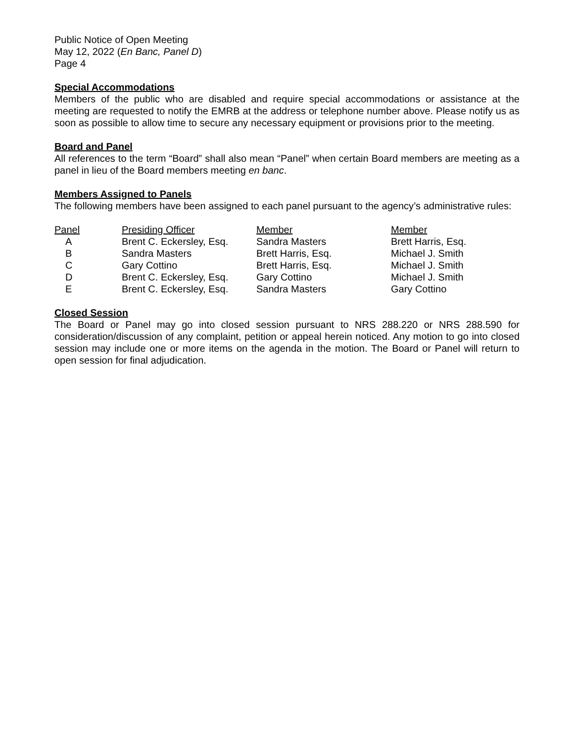Public Notice of Open Meeting
May 12, 2022 (En Banc, Panel D)
Page 4
Special Accommodations
Members of the public who are disabled and require special accommodations or assistance at the meeting are requested to notify the EMRB at the address or telephone number above. Please notify us as soon as possible to allow time to secure any necessary equipment or provisions prior to the meeting.
Board and Panel
All references to the term “Board” shall also mean “Panel” when certain Board members are meeting as a panel in lieu of the Board members meeting en banc.
Members Assigned to Panels
The following members have been assigned to each panel pursuant to the agency’s administrative rules:
| Panel | Presiding Officer | Member | Member |
| --- | --- | --- | --- |
| A | Brent C. Eckersley, Esq. | Sandra Masters | Brett Harris, Esq. |
| B | Sandra Masters | Brett Harris, Esq. | Michael J. Smith |
| C | Gary Cottino | Brett Harris, Esq. | Michael J. Smith |
| D | Brent C. Eckersley, Esq. | Gary Cottino | Michael J. Smith |
| E | Brent C. Eckersley, Esq. | Sandra Masters | Gary Cottino |
Closed Session
The Board or Panel may go into closed session pursuant to NRS 288.220 or NRS 288.590 for consideration/discussion of any complaint, petition or appeal herein noticed. Any motion to go into closed session may include one or more items on the agenda in the motion. The Board or Panel will return to open session for final adjudication.